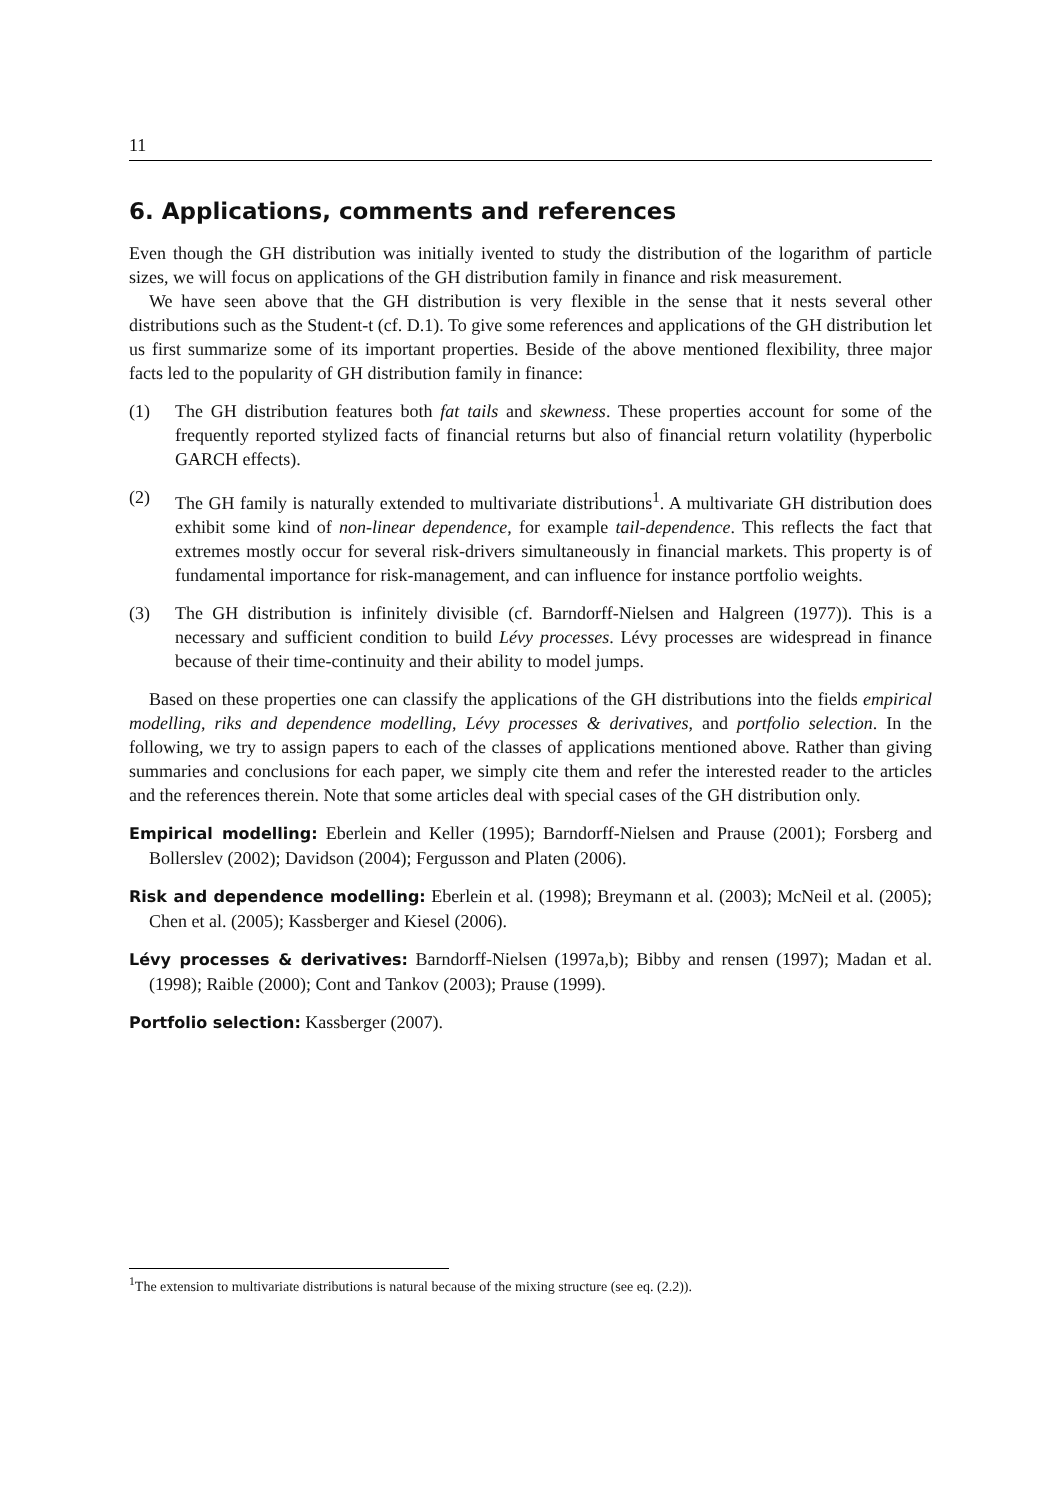11
6. Applications, comments and references
Even though the GH distribution was initially ivented to study the distribution of the logarithm of particle sizes, we will focus on applications of the GH distribution family in finance and risk measurement.
We have seen above that the GH distribution is very flexible in the sense that it nests several other distributions such as the Student-t (cf. D.1). To give some references and applications of the GH distribution let us first summarize some of its important properties. Beside of the above mentioned flexibility, three major facts led to the popularity of GH distribution family in finance:
(1) The GH distribution features both fat tails and skewness. These properties account for some of the frequently reported stylized facts of financial returns but also of financial return volatility (hyperbolic GARCH effects).
(2) The GH family is naturally extended to multivariate distributions<sup>1</sup>. A multivariate GH distribution does exhibit some kind of non-linear dependence, for example tail-dependence. This reflects the fact that extremes mostly occur for several risk-drivers simultaneously in financial markets. This property is of fundamental importance for risk-management, and can influence for instance portfolio weights.
(3) The GH distribution is infinitely divisible (cf. Barndorff-Nielsen and Halgreen (1977)). This is a necessary and sufficient condition to build Lévy processes. Lévy processes are widespread in finance because of their time-continuity and their ability to model jumps.
Based on these properties one can classify the applications of the GH distributions into the fields empirical modelling, riks and dependence modelling, Lévy processes & derivatives, and portfolio selection. In the following, we try to assign papers to each of the classes of applications mentioned above. Rather than giving summaries and conclusions for each paper, we simply cite them and refer the interested reader to the articles and the references therein. Note that some articles deal with special cases of the GH distribution only.
Empirical modelling: Eberlein and Keller (1995); Barndorff-Nielsen and Prause (2001); Forsberg and Bollerslev (2002); Davidson (2004); Fergusson and Platen (2006).
Risk and dependence modelling: Eberlein et al. (1998); Breymann et al. (2003); McNeil et al. (2005); Chen et al. (2005); Kassberger and Kiesel (2006).
Lévy processes & derivatives: Barndorff-Nielsen (1997a,b); Bibby and rensen (1997); Madan et al. (1998); Raible (2000); Cont and Tankov (2003); Prause (1999).
Portfolio selection: Kassberger (2007).
<sup>1</sup> The extension to multivariate distributions is natural because of the mixing structure (see eq. (2.2)).